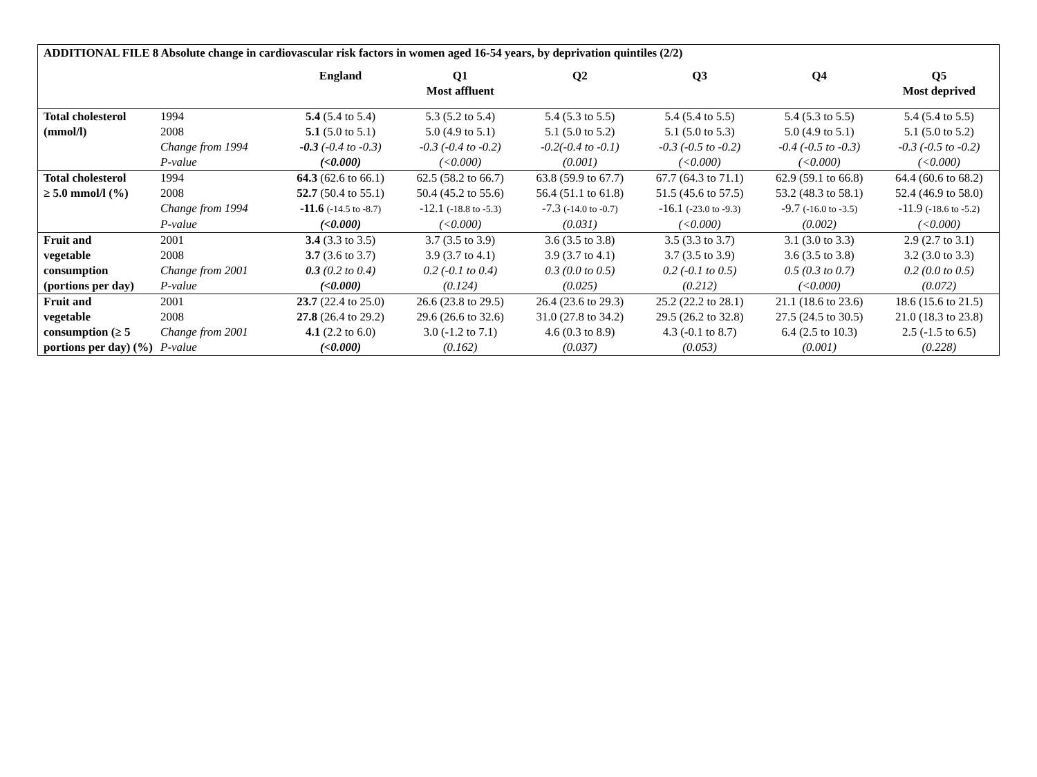ADDITIONAL FILE 8 Absolute change in cardiovascular risk factors in women aged 16-54 years, by deprivation quintiles (2/2)
| | | England | Q1 Most affluent | Q2 | Q3 | Q4 | Q5 Most deprived |
| --- | --- | --- | --- | --- | --- | --- | --- |
| Total cholesterol | 1994 | 5.4 (5.4 to 5.4) | 5.3 (5.2 to 5.4) | 5.4 (5.3 to 5.5) | 5.4 (5.4 to 5.5) | 5.4 (5.3 to 5.5) | 5.4 (5.4 to 5.5) |
| (mmol/l) | 2008 | 5.1 (5.0 to 5.1) | 5.0 (4.9 to 5.1) | 5.1 (5.0 to 5.2) | 5.1 (5.0 to 5.3) | 5.0 (4.9 to 5.1) | 5.1 (5.0 to 5.2) |
| | Change from 1994 | -0.3 (-0.4 to -0.3) | -0.3 (-0.4 to -0.2) | -0.2(-0.4 to -0.1) | -0.3 (-0.5 to -0.2) | -0.4 (-0.5 to -0.3) | -0.3 (-0.5 to -0.2) |
| | P-value | (<0.000) | (<0.000) | (0.001) | (<0.000) | (<0.000) | (<0.000) |
| Total cholesterol | 1994 | 64.3 (62.6 to 66.1) | 62.5 (58.2 to 66.7) | 63.8 (59.9 to 67.7) | 67.7 (64.3 to 71.1) | 62.9 (59.1 to 66.8) | 64.4 (60.6 to 68.2) |
| ≥ 5.0 mmol/l (%) | 2008 | 52.7 (50.4 to 55.1) | 50.4 (45.2 to 55.6) | 56.4 (51.1 to 61.8) | 51.5 (45.6 to 57.5) | 53.2 (48.3 to 58.1) | 52.4 (46.9 to 58.0) |
| | Change from 1994 | -11.6 (-14.5 to -8.7) | -12.1 (-18.8 to -5.3) | -7.3 (-14.0 to -0.7) | -16.1 (-23.0 to -9.3) | -9.7 (-16.0 to -3.5) | -11.9 (-18.6 to -5.2) |
| | P-value | (<0.000) | (<0.000) | (0.031) | (<0.000) | (0.002) | (<0.000) |
| Fruit and | 2001 | 3.4 (3.3 to 3.5) | 3.7 (3.5 to 3.9) | 3.6 (3.5 to 3.8) | 3.5 (3.3 to 3.7) | 3.1 (3.0 to 3.3) | 2.9 (2.7 to 3.1) |
| vegetable | 2008 | 3.7 (3.6 to 3.7) | 3.9 (3.7 to 4.1) | 3.9 (3.7 to 4.1) | 3.7 (3.5 to 3.9) | 3.6 (3.5 to 3.8) | 3.2 (3.0 to 3.3) |
| consumption | Change from 2001 | 0.3 (0.2 to 0.4) | 0.2 (-0.1 to 0.4) | 0.3 (0.0 to 0.5) | 0.2 (-0.1 to 0.5) | 0.5 (0.3 to 0.7) | 0.2 (0.0 to 0.5) |
| (portions per day) | P-value | (<0.000) | (0.124) | (0.025) | (0.212) | (<0.000) | (0.072) |
| Fruit and | 2001 | 23.7 (22.4 to 25.0) | 26.6 (23.8 to 29.5) | 26.4 (23.6 to 29.3) | 25.2 (22.2 to 28.1) | 21.1 (18.6 to 23.6) | 18.6 (15.6 to 21.5) |
| vegetable | 2008 | 27.8 (26.4 to 29.2) | 29.6 (26.6 to 32.6) | 31.0 (27.8 to 34.2) | 29.5 (26.2 to 32.8) | 27.5 (24.5 to 30.5) | 21.0 (18.3 to 23.8) |
| consumption (≥ 5 | Change from 2001 | 4.1 (2.2 to 6.0) | 3.0 (-1.2 to 7.1) | 4.6 (0.3 to 8.9) | 4.3 (-0.1 to 8.7) | 6.4 (2.5 to 10.3) | 2.5 (-1.5 to 6.5) |
| portions per day) (%) | P-value | (<0.000) | (0.162) | (0.037) | (0.053) | (0.001) | (0.228) |